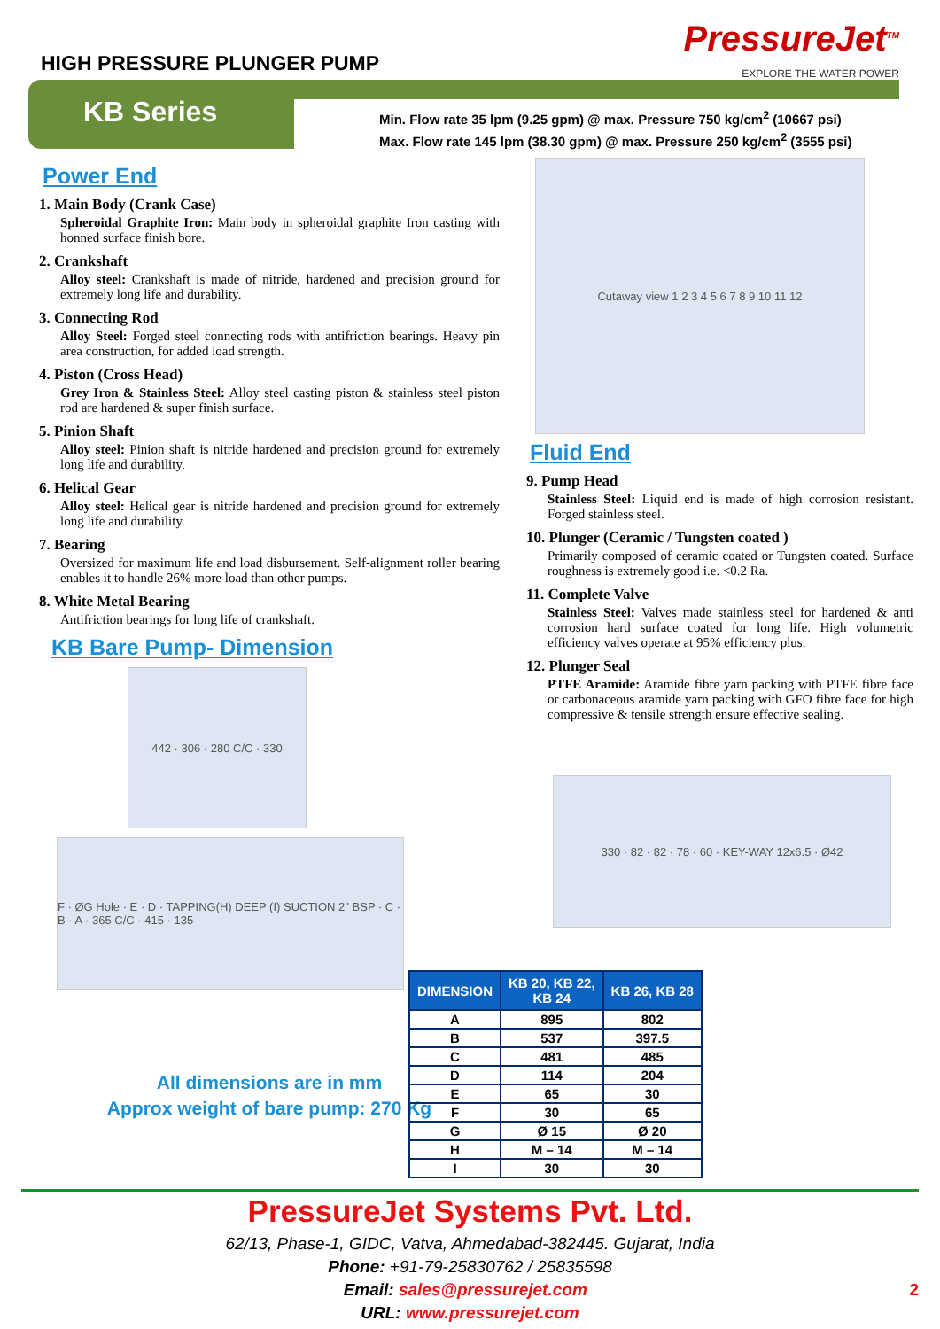HIGH PRESSURE PLUNGER PUMP
PressureJet<sup>TM</sup>
EXPLORE THE WATER POWER
KB Series
Min. Flow rate 35 lpm (9.25 gpm) @ max. Pressure 750 kg/cm<sup>2</sup> (10667 psi)
Max. Flow rate 145 lpm (38.30 gpm) @ max. Pressure 250 kg/cm<sup>2</sup> (3555 psi)
Power End
1. Main Body (Crank Case)
Spheroidal Graphite Iron: Main body in spheroidal graphite Iron casting with honned surface finish bore.
2. Crankshaft
Alloy steel: Crankshaft is made of nitride, hardened and precision ground for extremely long life and durability.
3. Connecting Rod
Alloy Steel: Forged steel connecting rods with antifriction bearings. Heavy pin area construction, for added load strength.
4. Piston (Cross Head)
Grey Iron & Stainless Steel: Alloy steel casting piston & stainless steel piston rod are hardened & super finish surface.
5. Pinion Shaft
Alloy steel: Pinion shaft is nitride hardened and precision ground for extremely long life and durability.
6. Helical Gear
Alloy steel: Helical gear is nitride hardened and precision ground for extremely long life and durability.
7. Bearing
Oversized for maximum life and load disbursement. Self-alignment roller bearing enables it to handle 26% more load than other pumps.
8. White Metal Bearing
Antifriction bearings for long life of crankshaft.
KB Bare Pump- Dimension
442 · 306 · 280 C/C · 330
F · ØG Hole · E · D · TAPPING(H) DEEP (I) SUCTION 2" BSP · C · B · A · 365 C/C · 415 · 135
All dimensions are in mm
Approx weight of bare pump: 270 Kg
Cutaway view 1 2 3 4 5 6 7 8 9 10 11 12
Fluid End
9. Pump Head
Stainless Steel: Liquid end is made of high corrosion resistant. Forged stainless steel.
10. Plunger (Ceramic / Tungsten coated )
Primarily composed of ceramic coated or Tungsten coated. Surface roughness is extremely good i.e. <0.2 Ra.
11. Complete Valve
Stainless Steel: Valves made stainless steel for hardened & anti corrosion hard surface coated for long life. High volumetric efficiency valves operate at 95% efficiency plus.
12. Plunger Seal
PTFE Aramide: Aramide fibre yarn packing with PTFE fibre face or carbonaceous aramide yarn packing with GFO fibre face for high compressive & tensile strength ensure effective sealing.
330 · 82 · 82 · 78 · 60 · KEY-WAY 12x6.5 · Ø42
| DIMENSION | KB 20, KB 22, KB 24 | KB 26, KB 28 |
| --- | --- | --- |
| A | 895 | 802 |
| B | 537 | 397.5 |
| C | 481 | 485 |
| D | 114 | 204 |
| E | 65 | 30 |
| F | 30 | 65 |
| G | Ø 15 | Ø 20 |
| H | M – 14 | M – 14 |
| I | 30 | 30 |
PressureJet Systems Pvt. Ltd.
62/13, Phase-1, GIDC, Vatva, Ahmedabad-382445. Gujarat, India
Phone: +91-79-25830762 / 25835598
Email: sales@pressurejet.com 2
URL: www.pressurejet.com